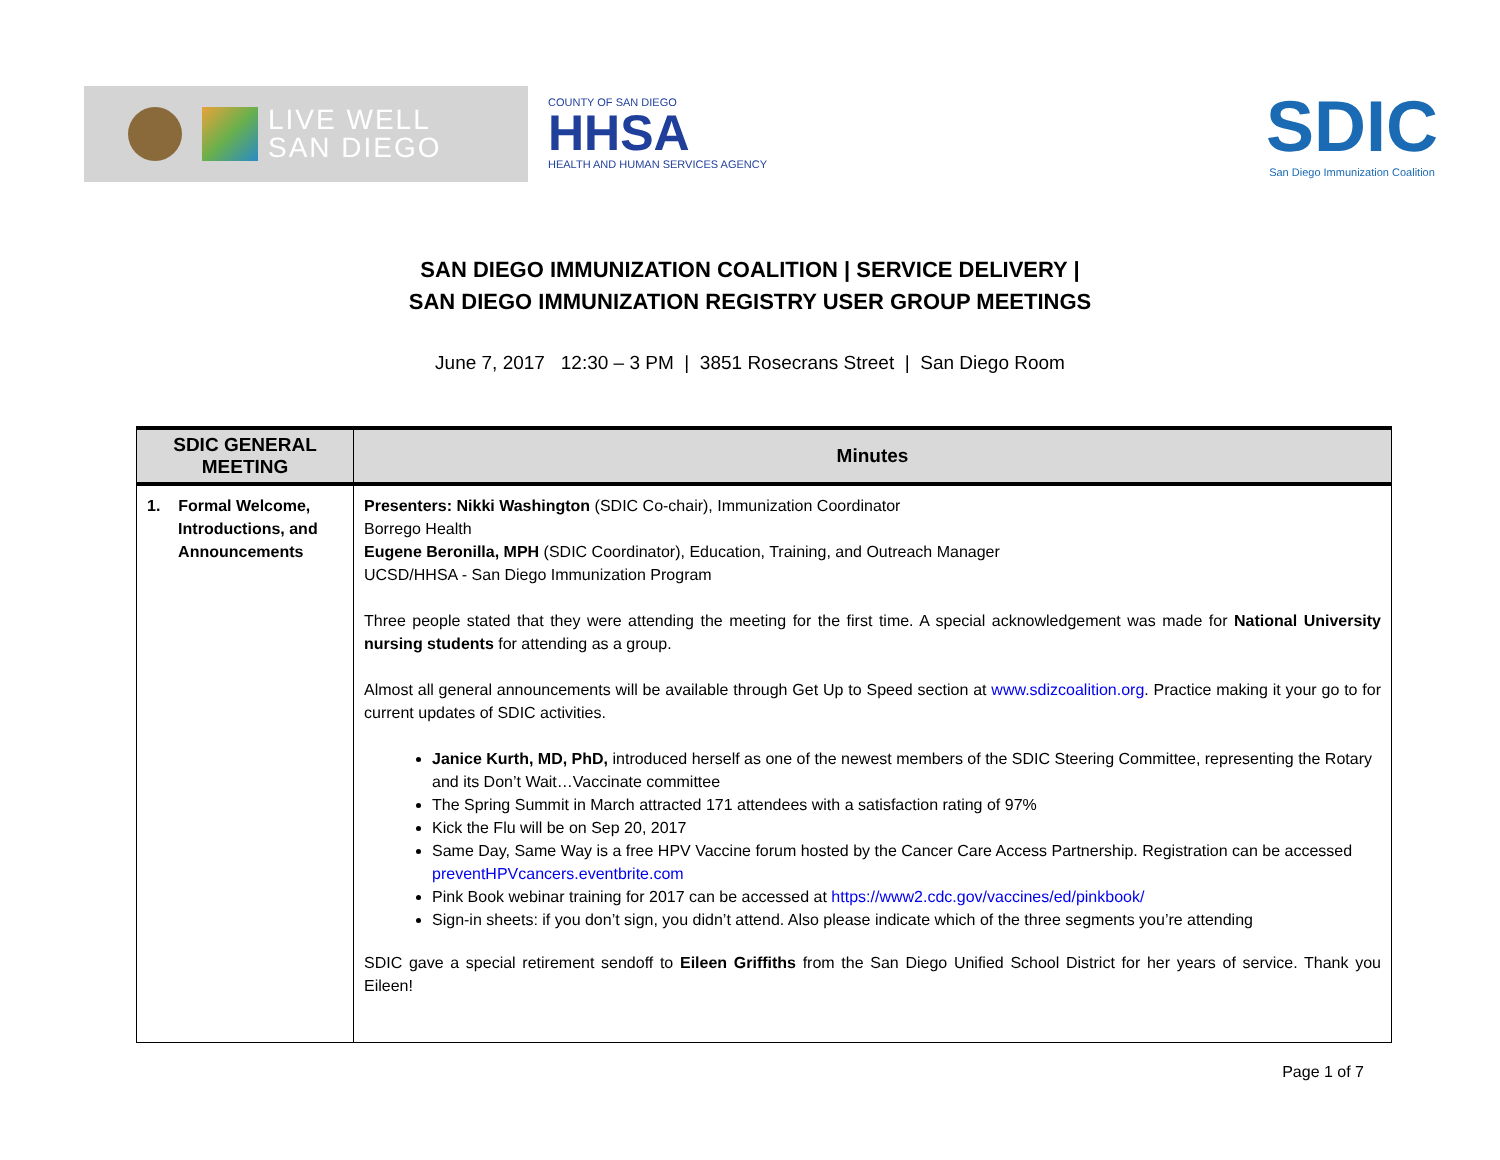LIVE WELL
SAN DIEGO
COUNTY OF SAN DIEGO
HHSA
HEALTH AND HUMAN SERVICES AGENCY
SDIC
San Diego Immunization Coalition
SAN DIEGO IMMUNIZATION COALITION | SERVICE DELIVERY |
SAN DIEGO IMMUNIZATION REGISTRY USER GROUP MEETINGS
June 7, 2017 12:30 – 3 PM | 3851 Rosecrans Street | San Diego Room
| SDIC GENERAL MEETING | Minutes |
| --- | --- |
| 1. Formal Welcome, Introductions, and Announcements | Presenters: Nikki Washington (SDIC Co-chair), Immunization Coordinator Borrego Health Eugene Beronilla, MPH (SDIC Coordinator), Education, Training, and Outreach Manager UCSD/HHSA - San Diego Immunization Program Three people stated that they were attending the meeting for the first time. A special acknowledgement was made for National University nursing students for attending as a group. Almost all general announcements will be available through Get Up to Speed section at www.sdizcoalition.org . Practice making it your go to for current updates of SDIC activities. Janice Kurth, MD, PhD, introduced herself as one of the newest members of the SDIC Steering Committee, representing the Rotary and its Don’t Wait…Vaccinate committee The Spring Summit in March attracted 171 attendees with a satisfaction rating of 97% Kick the Flu will be on Sep 20, 2017 Same Day, Same Way is a free HPV Vaccine forum hosted by the Cancer Care Access Partnership. Registration can be accessed preventHPVcancers.eventbrite.com Pink Book webinar training for 2017 can be accessed at https://www2.cdc.gov/vaccines/ed/pinkbook/ Sign-in sheets: if you don’t sign, you didn’t attend. Also please indicate which of the three segments you’re attending SDIC gave a special retirement sendoff to Eileen Griffiths from the San Diego Unified School District for her years of service. Thank you Eileen! |
Page 1 of 7